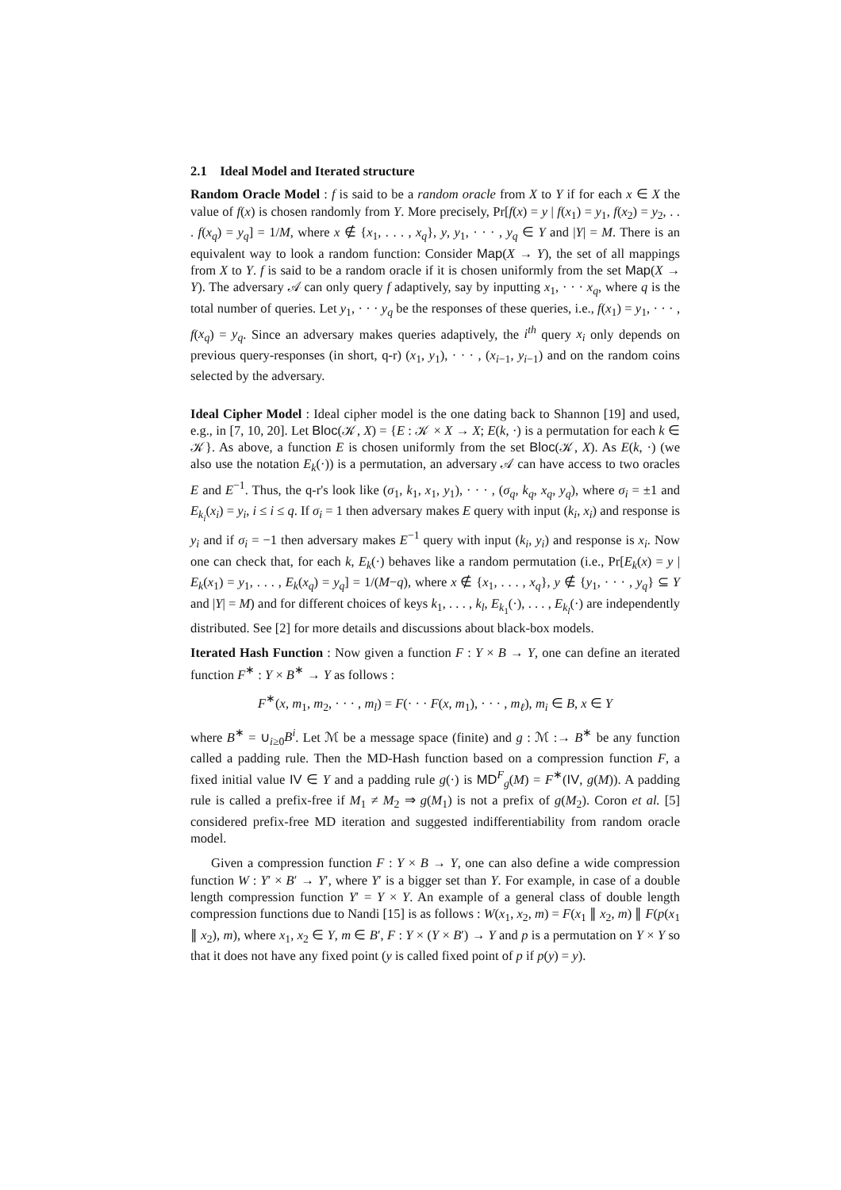2.1 Ideal Model and Iterated structure
Random Oracle Model : f is said to be a random oracle from X to Y if for each x ∈ X the value of f(x) is chosen randomly from Y. More precisely, Pr[f(x) = y | f(x<sub>1</sub>) = y<sub>1</sub>, f(x<sub>2</sub>) = y<sub>2</sub>, . . . f(x<sub>q</sub>) = y<sub>q</sub>] = 1/M, where x ∉ {x<sub>1</sub>, . . . , x<sub>q</sub>}, y, y<sub>1</sub>, · · · , y<sub>q</sub> ∈ Y and |Y| = M. There is an equivalent way to look a random function: Consider Map(X → Y), the set of all mappings from X to Y. f is said to be a random oracle if it is chosen uniformly from the set Map(X → Y). The adversary 𝒜 can only query f adaptively, say by inputting x<sub>1</sub>, · · · x<sub>q</sub>, where q is the total number of queries. Let y<sub>1</sub>, · · · y<sub>q</sub> be the responses of these queries, i.e., f(x<sub>1</sub>) = y<sub>1</sub>, · · · , f(x<sub>q</sub>) = y<sub>q</sub>. Since an adversary makes queries adaptively, the i<sup>th</sup> query x<sub>i</sub> only depends on previous query-responses (in short, q-r) (x<sub>1</sub>, y<sub>1</sub>), · · · , (x<sub>i−1</sub>, y<sub>i−1</sub>) and on the random coins selected by the adversary.
Ideal Cipher Model : Ideal cipher model is the one dating back to Shannon [19] and used, e.g., in [7, 10, 20]. Let Bloc(𝒦, X) = {E : 𝒦 × X → X; E(k, ·) is a permutation for each k ∈ 𝒦}. As above, a function E is chosen uniformly from the set Bloc(𝒦, X). As E(k, ·) (we also use the notation E<sub>k</sub>(·)) is a permutation, an adversary 𝒜 can have access to two oracles E and E<sup>−1</sup>. Thus, the q-r's look like (σ<sub>1</sub>, k<sub>1</sub>, x<sub>1</sub>, y<sub>1</sub>), · · · , (σ<sub>q</sub>, k<sub>q</sub>, x<sub>q</sub>, y<sub>q</sub>), where σ<sub>i</sub> = ±1 and E<sub>k<sub>i</sub></sub>(x<sub>i</sub>) = y<sub>i</sub>, i ≤ i ≤ q. If σ<sub>i</sub> = 1 then adversary makes E query with input (k<sub>i</sub>, x<sub>i</sub>) and response is y<sub>i</sub> and if σ<sub>i</sub> = −1 then adversary makes E<sup>−1</sup> query with input (k<sub>i</sub>, y<sub>i</sub>) and response is x<sub>i</sub>. Now one can check that, for each k, E<sub>k</sub>(·) behaves like a random permutation (i.e., Pr[E<sub>k</sub>(x) = y | E<sub>k</sub>(x<sub>1</sub>) = y<sub>1</sub>, . . . , E<sub>k</sub>(x<sub>q</sub>) = y<sub>q</sub>] = 1/(M−q), where x ∉ {x<sub>1</sub>, . . . , x<sub>q</sub>}, y ∉ {y<sub>1</sub>, · · · , y<sub>q</sub>} ⊆ Y and |Y| = M) and for different choices of keys k<sub>1</sub>, . . . , k<sub>l</sub>, E<sub>k<sub>1</sub></sub>(·), . . . , E<sub>k<sub>l</sub></sub>(·) are independently distributed. See [2] for more details and discussions about black-box models.
Iterated Hash Function : Now given a function F : Y × B → Y, one can define an iterated function F<sup>∗</sup> : Y × B<sup>∗</sup> → Y as follows :
F<sup>∗</sup>(x, m<sub>1</sub>, m<sub>2</sub>, · · · , m<sub>l</sub>) = F(· · · F(x, m<sub>1</sub>), · · · , m<sub>ℓ</sub>), m<sub>i</sub> ∈ B, x ∈ Y
where B<sup>∗</sup> = ∪<sub>i≥0</sub>B<sup>i</sup>. Let ℳ be a message space (finite) and g : ℳ :→ B<sup>∗</sup> be any function called a padding rule. Then the MD-Hash function based on a compression function F, a fixed initial value IV ∈ Y and a padding rule g(·) is MD<sup>F</sup><sub>g</sub>(M) = F<sup>∗</sup>(IV, g(M)). A padding rule is called a prefix-free if M<sub>1</sub> ≠ M<sub>2</sub> ⇒ g(M<sub>1</sub>) is not a prefix of g(M<sub>2</sub>). Coron et al. [5] considered prefix-free MD iteration and suggested indifferentiability from random oracle model.
Given a compression function F : Y × B → Y, one can also define a wide compression function W : Y′ × B′ → Y′, where Y′ is a bigger set than Y. For example, in case of a double length compression function Y′ = Y × Y. An example of a general class of double length compression functions due to Nandi [15] is as follows : W(x<sub>1</sub>, x<sub>2</sub>, m) = F(x<sub>1</sub> ∥ x<sub>2</sub>, m) ∥ F(p(x<sub>1</sub> ∥ x<sub>2</sub>), m), where x<sub>1</sub>, x<sub>2</sub> ∈ Y, m ∈ B′, F : Y × (Y × B′) → Y and p is a permutation on Y × Y so that it does not have any fixed point (y is called fixed point of p if p(y) = y).